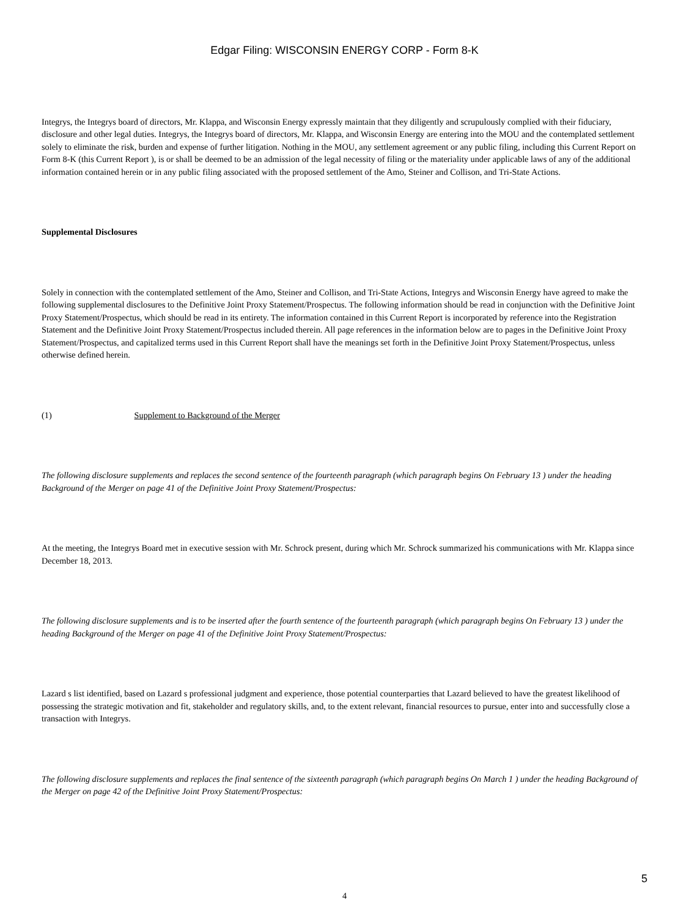Edgar Filing: WISCONSIN ENERGY CORP - Form 8-K
Integrys, the Integrys board of directors, Mr. Klappa, and Wisconsin Energy expressly maintain that they diligently and scrupulously complied with their fiduciary, disclosure and other legal duties. Integrys, the Integrys board of directors, Mr. Klappa, and Wisconsin Energy are entering into the MOU and the contemplated settlement solely to eliminate the risk, burden and expense of further litigation. Nothing in the MOU, any settlement agreement or any public filing, including this Current Report on Form 8-K (this Current Report ), is or shall be deemed to be an admission of the legal necessity of filing or the materiality under applicable laws of any of the additional information contained herein or in any public filing associated with the proposed settlement of the Amo, Steiner and Collison, and Tri-State Actions.
Supplemental Disclosures
Solely in connection with the contemplated settlement of the Amo, Steiner and Collison, and Tri-State Actions, Integrys and Wisconsin Energy have agreed to make the following supplemental disclosures to the Definitive Joint Proxy Statement/Prospectus. The following information should be read in conjunction with the Definitive Joint Proxy Statement/Prospectus, which should be read in its entirety. The information contained in this Current Report is incorporated by reference into the Registration Statement and the Definitive Joint Proxy Statement/Prospectus included therein. All page references in the information below are to pages in the Definitive Joint Proxy Statement/Prospectus, and capitalized terms used in this Current Report shall have the meanings set forth in the Definitive Joint Proxy Statement/Prospectus, unless otherwise defined herein.
(1) Supplement to Background of the Merger
The following disclosure supplements and replaces the second sentence of the fourteenth paragraph (which paragraph begins On February 13 ) under the heading Background of the Merger on page 41 of the Definitive Joint Proxy Statement/Prospectus:
At the meeting, the Integrys Board met in executive session with Mr. Schrock present, during which Mr. Schrock summarized his communications with Mr. Klappa since December 18, 2013.
The following disclosure supplements and is to be inserted after the fourth sentence of the fourteenth paragraph (which paragraph begins On February 13 ) under the heading Background of the Merger on page 41 of the Definitive Joint Proxy Statement/Prospectus:
Lazard s list identified, based on Lazard s professional judgment and experience, those potential counterparties that Lazard believed to have the greatest likelihood of possessing the strategic motivation and fit, stakeholder and regulatory skills, and, to the extent relevant, financial resources to pursue, enter into and successfully close a transaction with Integrys.
The following disclosure supplements and replaces the final sentence of the sixteenth paragraph (which paragraph begins On March 1 ) under the heading Background of the Merger on page 42 of the Definitive Joint Proxy Statement/Prospectus:
4
5